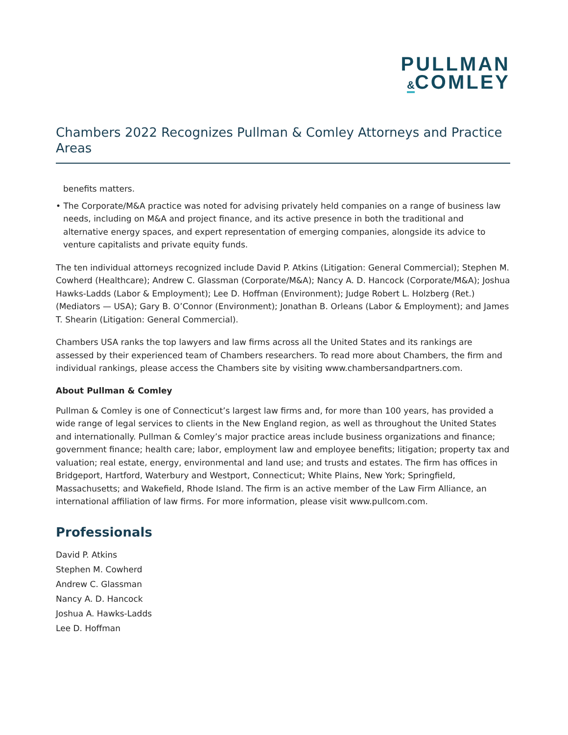PULLMAN
&COMLEY
Chambers 2022 Recognizes Pullman & Comley Attorneys and Practice Areas
benefits matters.
• The Corporate/M&A practice was noted for advising privately held companies on a range of business law needs, including on M&A and project finance, and its active presence in both the traditional and alternative energy spaces, and expert representation of emerging companies, alongside its advice to venture capitalists and private equity funds.
The ten individual attorneys recognized include David P. Atkins (Litigation: General Commercial); Stephen M. Cowherd (Healthcare); Andrew C. Glassman (Corporate/M&A); Nancy A. D. Hancock (Corporate/M&A); Joshua Hawks-Ladds (Labor & Employment); Lee D. Hoffman (Environment); Judge Robert L. Holzberg (Ret.) (Mediators — USA); Gary B. O’Connor (Environment); Jonathan B. Orleans (Labor & Employment); and James T. Shearin (Litigation: General Commercial).
Chambers USA ranks the top lawyers and law firms across all the United States and its rankings are assessed by their experienced team of Chambers researchers. To read more about Chambers, the firm and individual rankings, please access the Chambers site by visiting www.chambersandpartners.com.
About Pullman & Comley
Pullman & Comley is one of Connecticut’s largest law firms and, for more than 100 years, has provided a wide range of legal services to clients in the New England region, as well as throughout the United States and internationally. Pullman & Comley’s major practice areas include business organizations and finance; government finance; health care; labor, employment law and employee benefits; litigation; property tax and valuation; real estate, energy, environmental and land use; and trusts and estates. The firm has offices in Bridgeport, Hartford, Waterbury and Westport, Connecticut; White Plains, New York; Springfield, Massachusetts; and Wakefield, Rhode Island. The firm is an active member of the Law Firm Alliance, an international affiliation of law firms. For more information, please visit www.pullcom.com.
Professionals
David P. Atkins
Stephen M. Cowherd
Andrew C. Glassman
Nancy A. D. Hancock
Joshua A. Hawks-Ladds
Lee D. Hoffman